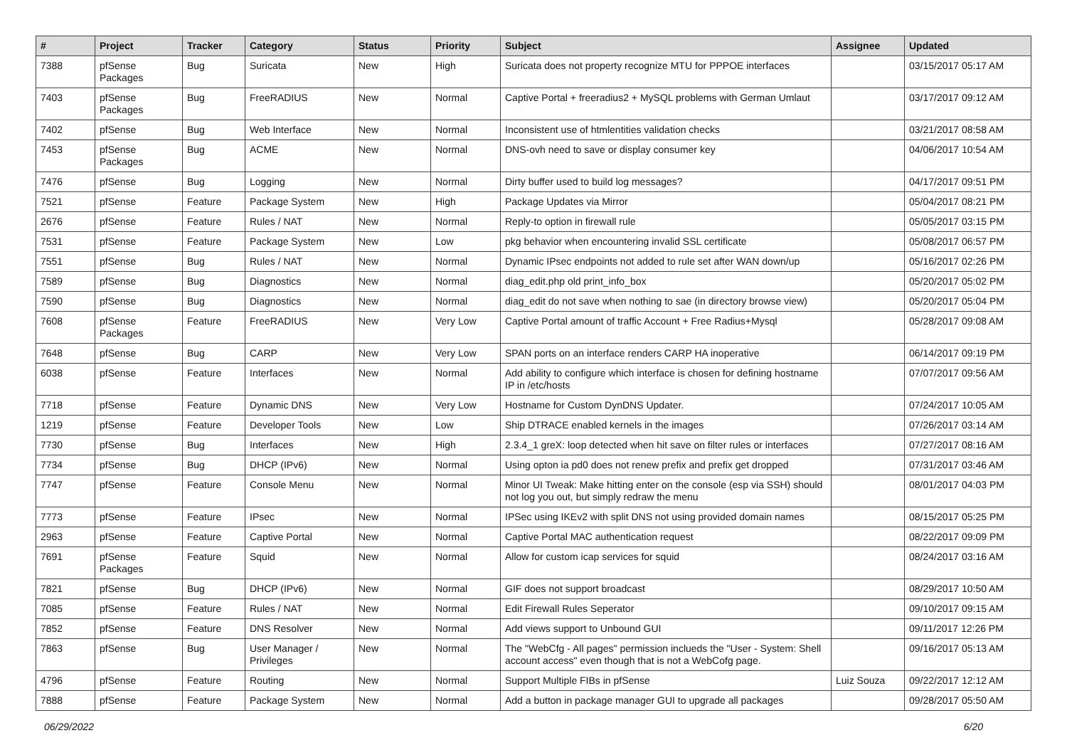| # | Project | Tracker | Category | Status | Priority | Subject | Assignee | Updated |
| --- | --- | --- | --- | --- | --- | --- | --- | --- |
| 7388 | pfSense Packages | Bug | Suricata | New | High | Suricata does not property recognize MTU for PPPOE interfaces | | 03/15/2017 05:17 AM |
| 7403 | pfSense Packages | Bug | FreeRADIUS | New | Normal | Captive Portal + freeradius2 + MySQL problems with German Umlaut | | 03/17/2017 09:12 AM |
| 7402 | pfSense | Bug | Web Interface | New | Normal | Inconsistent use of htmlentities validation checks | | 03/21/2017 08:58 AM |
| 7453 | pfSense Packages | Bug | ACME | New | Normal | DNS-ovh need to save or display consumer key | | 04/06/2017 10:54 AM |
| 7476 | pfSense | Bug | Logging | New | Normal | Dirty buffer used to build log messages? | | 04/17/2017 09:51 PM |
| 7521 | pfSense | Feature | Package System | New | High | Package Updates via Mirror | | 05/04/2017 08:21 PM |
| 2676 | pfSense | Feature | Rules / NAT | New | Normal | Reply-to option in firewall rule | | 05/05/2017 03:15 PM |
| 7531 | pfSense | Feature | Package System | New | Low | pkg behavior when encountering invalid SSL certificate | | 05/08/2017 06:57 PM |
| 7551 | pfSense | Bug | Rules / NAT | New | Normal | Dynamic IPsec endpoints not added to rule set after WAN down/up | | 05/16/2017 02:26 PM |
| 7589 | pfSense | Bug | Diagnostics | New | Normal | diag_edit.php old print_info_box | | 05/20/2017 05:02 PM |
| 7590 | pfSense | Bug | Diagnostics | New | Normal | diag_edit do not save when nothing to sae (in directory browse view) | | 05/20/2017 05:04 PM |
| 7608 | pfSense Packages | Feature | FreeRADIUS | New | Very Low | Captive Portal amount of traffic Account + Free Radius+Mysql | | 05/28/2017 09:08 AM |
| 7648 | pfSense | Bug | CARP | New | Very Low | SPAN ports on an interface renders CARP HA inoperative | | 06/14/2017 09:19 PM |
| 6038 | pfSense | Feature | Interfaces | New | Normal | Add ability to configure which interface is chosen for defining hostname IP in /etc/hosts | | 07/07/2017 09:56 AM |
| 7718 | pfSense | Feature | Dynamic DNS | New | Very Low | Hostname for Custom DynDNS Updater. | | 07/24/2017 10:05 AM |
| 1219 | pfSense | Feature | Developer Tools | New | Low | Ship DTRACE enabled kernels in the images | | 07/26/2017 03:14 AM |
| 7730 | pfSense | Bug | Interfaces | New | High | 2.3.4_1 greX: loop detected when hit save on filter rules or interfaces | | 07/27/2017 08:16 AM |
| 7734 | pfSense | Bug | DHCP (IPv6) | New | Normal | Using opton ia pd0 does not renew prefix and prefix get dropped | | 07/31/2017 03:46 AM |
| 7747 | pfSense | Feature | Console Menu | New | Normal | Minor UI Tweak: Make hitting enter on the console (esp via SSH) should not log you out, but simply redraw the menu | | 08/01/2017 04:03 PM |
| 7773 | pfSense | Feature | IPsec | New | Normal | IPSec using IKEv2 with split DNS not using provided domain names | | 08/15/2017 05:25 PM |
| 2963 | pfSense | Feature | Captive Portal | New | Normal | Captive Portal MAC authentication request | | 08/22/2017 09:09 PM |
| 7691 | pfSense Packages | Feature | Squid | New | Normal | Allow for custom icap services for squid | | 08/24/2017 03:16 AM |
| 7821 | pfSense | Bug | DHCP (IPv6) | New | Normal | GIF does not support broadcast | | 08/29/2017 10:50 AM |
| 7085 | pfSense | Feature | Rules / NAT | New | Normal | Edit Firewall Rules Seperator | | 09/10/2017 09:15 AM |
| 7852 | pfSense | Feature | DNS Resolver | New | Normal | Add views support to Unbound GUI | | 09/11/2017 12:26 PM |
| 7863 | pfSense | Bug | User Manager / Privileges | New | Normal | The "WebCfg - All pages" permission inclueds the "User - System: Shell account access" even though that is not a WebCofg page. | | 09/16/2017 05:13 AM |
| 4796 | pfSense | Feature | Routing | New | Normal | Support Multiple FIBs in pfSense | Luiz Souza | 09/22/2017 12:12 AM |
| 7888 | pfSense | Feature | Package System | New | Normal | Add a button in package manager GUI to upgrade all packages | | 09/28/2017 05:50 AM |
06/29/2022 6/20